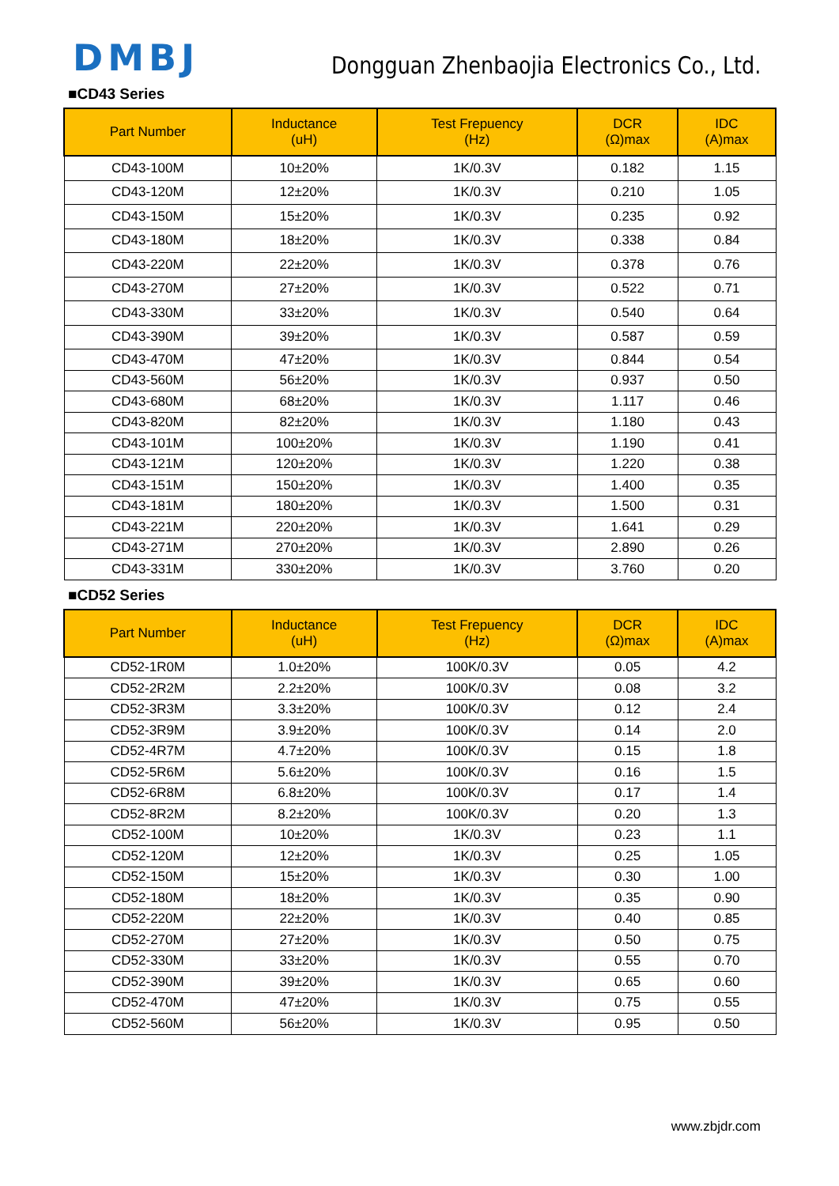DMBJ
Dongguan Zhenbaojia Electronics Co., Ltd.
■CD43 Series
| Part Number | Inductance (uH) | Test Frepuency (Hz) | DCR (Ω)max | IDC (A)max |
| --- | --- | --- | --- | --- |
| CD43-100M | 10±20% | 1K/0.3V | 0.182 | 1.15 |
| CD43-120M | 12±20% | 1K/0.3V | 0.210 | 1.05 |
| CD43-150M | 15±20% | 1K/0.3V | 0.235 | 0.92 |
| CD43-180M | 18±20% | 1K/0.3V | 0.338 | 0.84 |
| CD43-220M | 22±20% | 1K/0.3V | 0.378 | 0.76 |
| CD43-270M | 27±20% | 1K/0.3V | 0.522 | 0.71 |
| CD43-330M | 33±20% | 1K/0.3V | 0.540 | 0.64 |
| CD43-390M | 39±20% | 1K/0.3V | 0.587 | 0.59 |
| CD43-470M | 47±20% | 1K/0.3V | 0.844 | 0.54 |
| CD43-560M | 56±20% | 1K/0.3V | 0.937 | 0.50 |
| CD43-680M | 68±20% | 1K/0.3V | 1.117 | 0.46 |
| CD43-820M | 82±20% | 1K/0.3V | 1.180 | 0.43 |
| CD43-101M | 100±20% | 1K/0.3V | 1.190 | 0.41 |
| CD43-121M | 120±20% | 1K/0.3V | 1.220 | 0.38 |
| CD43-151M | 150±20% | 1K/0.3V | 1.400 | 0.35 |
| CD43-181M | 180±20% | 1K/0.3V | 1.500 | 0.31 |
| CD43-221M | 220±20% | 1K/0.3V | 1.641 | 0.29 |
| CD43-271M | 270±20% | 1K/0.3V | 2.890 | 0.26 |
| CD43-331M | 330±20% | 1K/0.3V | 3.760 | 0.20 |
■CD52 Series
| Part Number | Inductance (uH) | Test Frepuency (Hz) | DCR (Ω)max | IDC (A)max |
| --- | --- | --- | --- | --- |
| CD52-1R0M | 1.0±20% | 100K/0.3V | 0.05 | 4.2 |
| CD52-2R2M | 2.2±20% | 100K/0.3V | 0.08 | 3.2 |
| CD52-3R3M | 3.3±20% | 100K/0.3V | 0.12 | 2.4 |
| CD52-3R9M | 3.9±20% | 100K/0.3V | 0.14 | 2.0 |
| CD52-4R7M | 4.7±20% | 100K/0.3V | 0.15 | 1.8 |
| CD52-5R6M | 5.6±20% | 100K/0.3V | 0.16 | 1.5 |
| CD52-6R8M | 6.8±20% | 100K/0.3V | 0.17 | 1.4 |
| CD52-8R2M | 8.2±20% | 100K/0.3V | 0.20 | 1.3 |
| CD52-100M | 10±20% | 1K/0.3V | 0.23 | 1.1 |
| CD52-120M | 12±20% | 1K/0.3V | 0.25 | 1.05 |
| CD52-150M | 15±20% | 1K/0.3V | 0.30 | 1.00 |
| CD52-180M | 18±20% | 1K/0.3V | 0.35 | 0.90 |
| CD52-220M | 22±20% | 1K/0.3V | 0.40 | 0.85 |
| CD52-270M | 27±20% | 1K/0.3V | 0.50 | 0.75 |
| CD52-330M | 33±20% | 1K/0.3V | 0.55 | 0.70 |
| CD52-390M | 39±20% | 1K/0.3V | 0.65 | 0.60 |
| CD52-470M | 47±20% | 1K/0.3V | 0.75 | 0.55 |
| CD52-560M | 56±20% | 1K/0.3V | 0.95 | 0.50 |
www.zbjdr.com